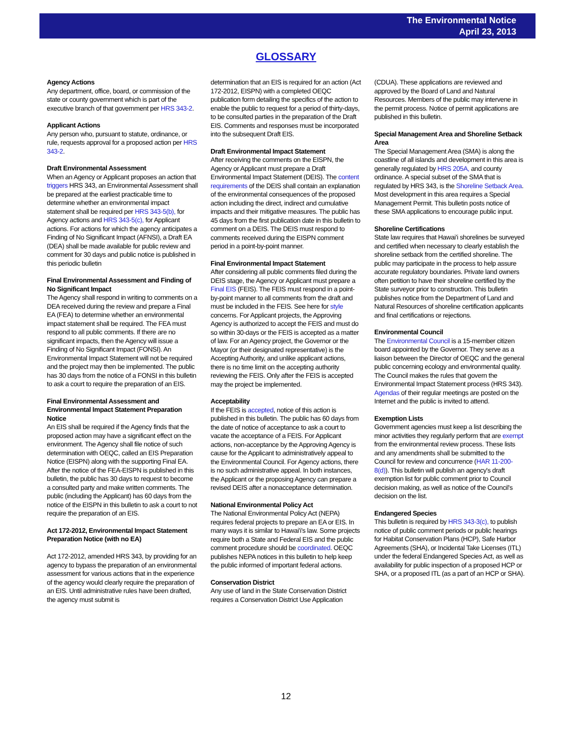The Environmental Notice
April 23, 2013
GLOSSARY
Agency Actions
Any department, office, board, or commission of the state or county government which is part of the executive branch of that government per HRS 343-2.
Applicant Actions
Any person who, pursuant to statute, ordinance, or rule, requests approval for a proposed action per HRS 343-2.
Draft Environmental Assessment
When an Agency or Applicant proposes an action that triggers HRS 343, an Environmental Assessment shall be prepared at the earliest practicable time to determine whether an environmental impact statement shall be required per HRS 343-5(b), for Agency actions and HRS 343-5(c), for Applicant actions. For actions for which the agency anticipates a Finding of No Significant Impact (AFNSI), a Draft EA (DEA) shall be made available for public review and comment for 30 days and public notice is published in this periodic bulletin
Final Environmental Assessment and Finding of No Significant Impact
The Agency shall respond in writing to comments on a DEA received during the review and prepare a Final EA (FEA) to determine whether an environmental impact statement shall be required. The FEA must respond to all public comments. If there are no significant impacts, then the Agency will issue a Finding of No Significant Impact (FONSI). An Environmental Impact Statement will not be required and the project may then be implemented. The public has 30 days from the notice of a FONSI in this bulletin to ask a court to require the preparation of an EIS.
Final Environmental Assessment and Environmental Impact Statement Preparation Notice
An EIS shall be required if the Agency finds that the proposed action may have a significant effect on the environment. The Agency shall file notice of such determination with OEQC, called an EIS Preparation Notice (EISPN) along with the supporting Final EA. After the notice of the FEA-EISPN is published in this bulletin, the public has 30 days to request to become a consulted party and make written comments. The public (including the Applicant) has 60 days from the notice of the EISPN in this bulletin to ask a court to not require the preparation of an EIS.
Act 172-2012, Environmental Impact Statement Preparation Notice (with no EA)
Act 172-2012, amended HRS 343, by providing for an agency to bypass the preparation of an environmental assessment for various actions that in the experience of the agency would clearly require the preparation of an EIS. Until administrative rules have been drafted, the agency must submit is
determination that an EIS is required for an action (Act 172-2012, EISPN) with a completed OEQC publication form detailing the specifics of the action to enable the public to request for a period of thirty-days, to be consulted parties in the preparation of the Draft EIS. Comments and responses must be incorporated into the subsequent Draft EIS.
Draft Environmental Impact Statement
After receiving the comments on the EISPN, the Agency or Applicant must prepare a Draft Environmental Impact Statement (DEIS). The content requirements of the DEIS shall contain an explanation of the environmental consequences of the proposed action including the direct, indirect and cumulative impacts and their mitigative measures. The public has 45 days from the first publication date in this bulletin to comment on a DEIS. The DEIS must respond to comments received during the EISPN comment period in a point-by-point manner.
Final Environmental Impact Statement
After considering all public comments filed during the DEIS stage, the Agency or Applicant must prepare a Final EIS (FEIS). The FEIS must respond in a point-by-point manner to all comments from the draft and must be included in the FEIS. See here for style concerns. For Applicant projects, the Approving Agency is authorized to accept the FEIS and must do so within 30-days or the FEIS is accepted as a matter of law. For an Agency project, the Governor or the Mayor (or their designated representative) is the Accepting Authority, and unlike applicant actions, there is no time limit on the accepting authority reviewing the FEIS. Only after the FEIS is accepted may the project be implemented.
Acceptability
If the FEIS is accepted, notice of this action is published in this bulletin. The public has 60 days from the date of notice of acceptance to ask a court to vacate the acceptance of a FEIS. For Applicant actions, non-acceptance by the Approving Agency is cause for the Applicant to administratively appeal to the Environmental Council. For Agency actions, there is no such administrative appeal. In both instances, the Applicant or the proposing Agency can prepare a revised DEIS after a nonacceptance determination.
National Environmental Policy Act
The National Environmental Policy Act (NEPA) requires federal projects to prepare an EA or EIS. In many ways it is similar to Hawai'i's law. Some projects require both a State and Federal EIS and the public comment procedure should be coordinated. OEQC publishes NEPA notices in this bulletin to help keep the public informed of important federal actions.
Conservation District
Any use of land in the State Conservation District requires a Conservation District Use Application
(CDUA). These applications are reviewed and approved by the Board of Land and Natural Resources. Members of the public may intervene in the permit process. Notice of permit applications are published in this bulletin.
Special Management Area and Shoreline Setback Area
The Special Management Area (SMA) is along the coastline of all islands and development in this area is generally regulated by HRS 205A, and county ordinance. A special subset of the SMA that is regulated by HRS 343, is the Shoreline Setback Area. Most development in this area requires a Special Management Permit. This bulletin posts notice of these SMA applications to encourage public input.
Shoreline Certifications
State law requires that Hawai'i shorelines be surveyed and certified when necessary to clearly establish the shoreline setback from the certified shoreline. The public may participate in the process to help assure accurate regulatory boundaries. Private land owners often petition to have their shoreline certified by the State surveyor prior to construction. This bulletin publishes notice from the Department of Land and Natural Resources of shoreline certification applicants and final certifications or rejections.
Environmental Council
The Environmental Council is a 15-member citizen board appointed by the Governor. They serve as a liaison between the Director of OEQC and the general public concerning ecology and environmental quality. The Council makes the rules that govern the Environmental Impact Statement process (HRS 343). Agendas of their regular meetings are posted on the Internet and the public is invited to attend.
Exemption Lists
Government agencies must keep a list describing the minor activities they regularly perform that are exempt from the environmental review process. These lists and any amendments shall be submitted to the Council for review and concurrence (HAR 11-200-8(d)). This bulletin will publish an agency's draft exemption list for public comment prior to Council decision making, as well as notice of the Council's decision on the list.
Endangered Species
This bulletin is required by HRS 343-3(c), to publish notice of public comment periods or public hearings for Habitat Conservation Plans (HCP), Safe Harbor Agreements (SHA), or Incidental Take Licenses (ITL) under the federal Endangered Species Act, as well as availability for public inspection of a proposed HCP or SHA, or a proposed ITL (as a part of an HCP or SHA).
12